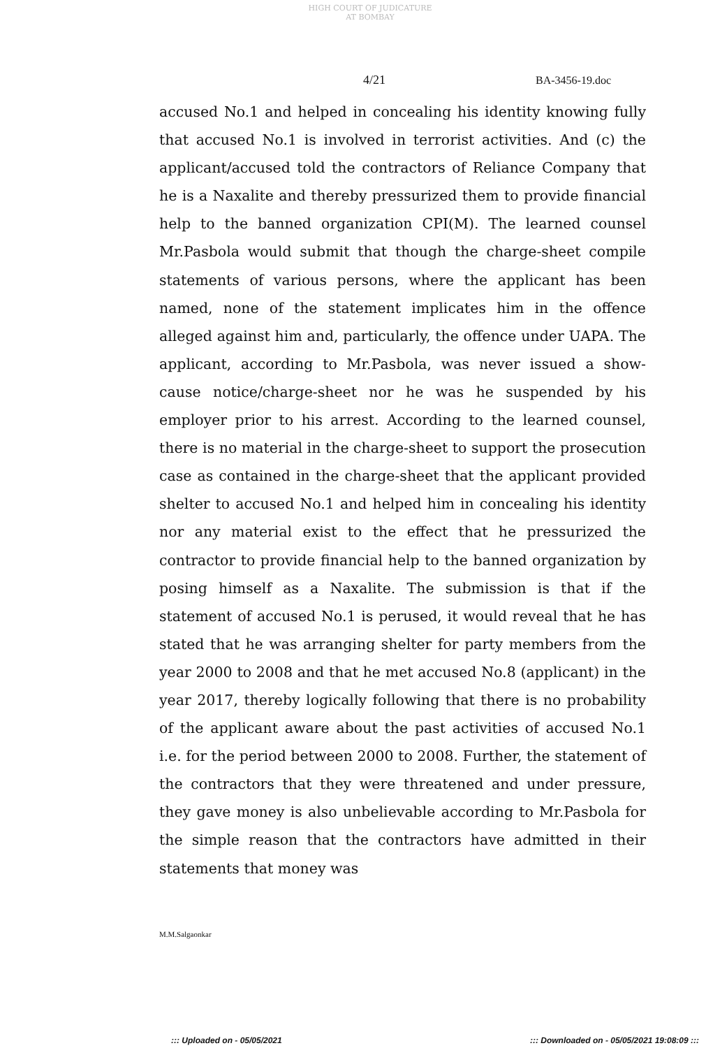HIGH COURT OF JUDICATURE AT BOMBAY
4/21 BA-3456-19.doc
accused No.1 and helped in concealing his identity knowing fully that accused No.1 is involved in terrorist activities. And (c) the applicant/accused told the contractors of Reliance Company that he is a Naxalite and thereby pressurized them to provide financial help to the banned organization CPI(M). The learned counsel Mr.Pasbola would submit that though the charge-sheet compile statements of various persons, where the applicant has been named, none of the statement implicates him in the offence alleged against him and, particularly, the offence under UAPA. The applicant, according to Mr.Pasbola, was never issued a show-cause notice/charge-sheet nor he was he suspended by his employer prior to his arrest. According to the learned counsel, there is no material in the charge-sheet to support the prosecution case as contained in the charge-sheet that the applicant provided shelter to accused No.1 and helped him in concealing his identity nor any material exist to the effect that he pressurized the contractor to provide financial help to the banned organization by posing himself as a Naxalite. The submission is that if the statement of accused No.1 is perused, it would reveal that he has stated that he was arranging shelter for party members from the year 2000 to 2008 and that he met accused No.8 (applicant) in the year 2017, thereby logically following that there is no probability of the applicant aware about the past activities of accused No.1 i.e. for the period between 2000 to 2008. Further, the statement of the contractors that they were threatened and under pressure, they gave money is also unbelievable according to Mr.Pasbola for the simple reason that the contractors have admitted in their statements that money was
M.M.Salgaonkar
::: Uploaded on - 05/05/2021 ::: Downloaded on - 05/05/2021 19:08:09 :::